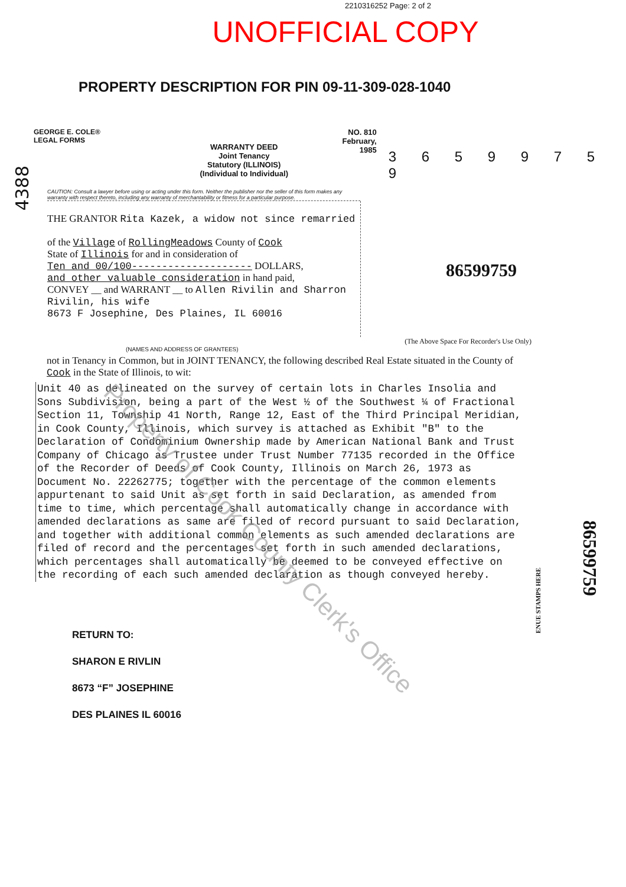2210316252 Page: 2 of 2
UNOFFICIAL COPY
PROPERTY DESCRIPTION FOR PIN 09-11-309-028-1040
GEORGE E. COLE®
LEGAL FORMS
WARRANTY DEED
Joint Tenancy
Statutory (ILLINOIS)
(Individual to Individual)
NO. 810
February, 1985
3 6 5 9 9 7 5 9
4388
CAUTION: Consult a lawyer before using or acting under this form. Neither the publisher nor the seller of this form makes any warranty with respect thereto, including any warranty of merchantability or fitness for a particular purpose.
86599759
THE GRANTOR Rita Kazek, a widow not since remarried
of the Village of RollingMeadows County of Cook
State of Illinois for and in consideration of
Ten and 00/100-------------------- DOLLARS,
and other valuable consideration in hand paid,
CONVEY __ and WARRANT __ to Allen Rivilin and Sharron Rivilin, his wife
8673 F Josephine, Des Plaines, IL 60016
(The Above Space For Recorder's Use Only)
(NAMES AND ADDRESS OF GRANTEES)
not in Tenancy in Common, but in JOINT TENANCY, the following described Real Estate situated in the County of Cook in the State of Illinois, to wit:
Unit 40 as delineated on the survey of certain lots in Charles Insolia and Sons Subdivision, being a part of the West ½ of the Southwest ¼ of Fractional Section 11, Township 41 North, Range 12, East of the Third Principal Meridian, in Cook County, Illinois, which survey is attached as Exhibit "B" to the Declaration of Condominium Ownership made by American National Bank and Trust Company of Chicago as Trustee under Trust Number 77135 recorded in the Office of the Recorder of Deeds of Cook County, Illinois on March 26, 1973 as Document No. 22262775; together with the percentage of the common elements appurtenant to said Unit as set forth in said Declaration, as amended from time to time, which percentage shall automatically change in accordance with amended declarations as same are filed of record pursuant to said Declaration, and together with additional common elements as such amended declarations are filed of record and the percentages set forth in such amended declarations, which percentages shall automatically be deemed to be conveyed effective on the recording of each such amended declaration as though conveyed hereby.
ENUE STAMPS HERE
86599759
RETURN TO:
SHARON E RIVLIN
8673 “F” JOSEPHINE
DES PLAINES IL 60016
Property of Cook County Clerk's Office